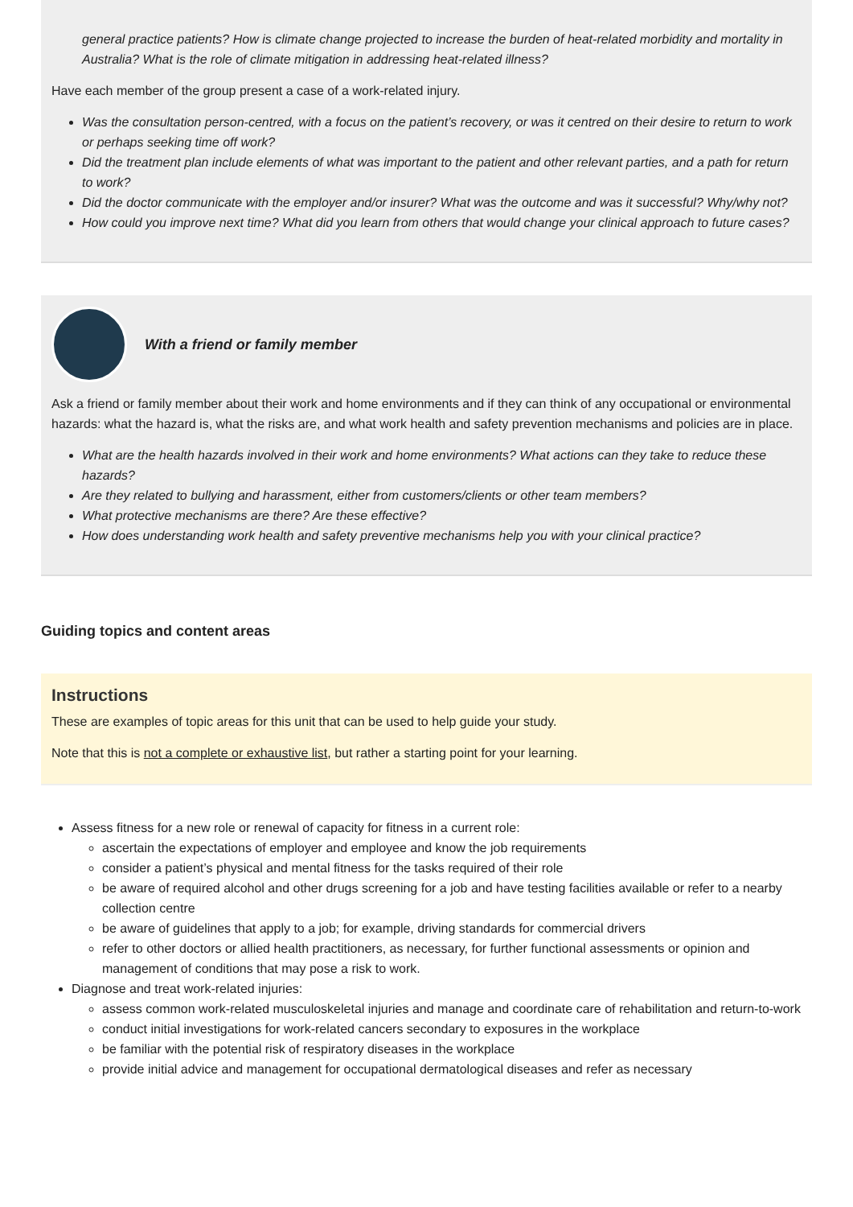general practice patients? How is climate change projected to increase the burden of heat-related morbidity and mortality in Australia? What is the role of climate mitigation in addressing heat-related illness?
Have each member of the group present a case of a work-related injury.
Was the consultation person-centred, with a focus on the patient’s recovery, or was it centred on their desire to return to work or perhaps seeking time off work?
Did the treatment plan include elements of what was important to the patient and other relevant parties, and a path for return to work?
Did the doctor communicate with the employer and/or insurer? What was the outcome and was it successful? Why/why not?
How could you improve next time? What did you learn from others that would change your clinical approach to future cases?
With a friend or family member
Ask a friend or family member about their work and home environments and if they can think of any occupational or environmental hazards: what the hazard is, what the risks are, and what work health and safety prevention mechanisms and policies are in place.
What are the health hazards involved in their work and home environments? What actions can they take to reduce these hazards?
Are they related to bullying and harassment, either from customers/clients or other team members?
What protective mechanisms are there? Are these effective?
How does understanding work health and safety preventive mechanisms help you with your clinical practice?
Guiding topics and content areas
Instructions
These are examples of topic areas for this unit that can be used to help guide your study.
Note that this is not a complete or exhaustive list, but rather a starting point for your learning.
Assess fitness for a new role or renewal of capacity for fitness in a current role:
ascertain the expectations of employer and employee and know the job requirements
consider a patient’s physical and mental fitness for the tasks required of their role
be aware of required alcohol and other drugs screening for a job and have testing facilities available or refer to a nearby collection centre
be aware of guidelines that apply to a job; for example, driving standards for commercial drivers
refer to other doctors or allied health practitioners, as necessary, for further functional assessments or opinion and management of conditions that may pose a risk to work.
Diagnose and treat work-related injuries:
assess common work-related musculoskeletal injuries and manage and coordinate care of rehabilitation and return-to-work
conduct initial investigations for work-related cancers secondary to exposures in the workplace
be familiar with the potential risk of respiratory diseases in the workplace
provide initial advice and management for occupational dermatological diseases and refer as necessary